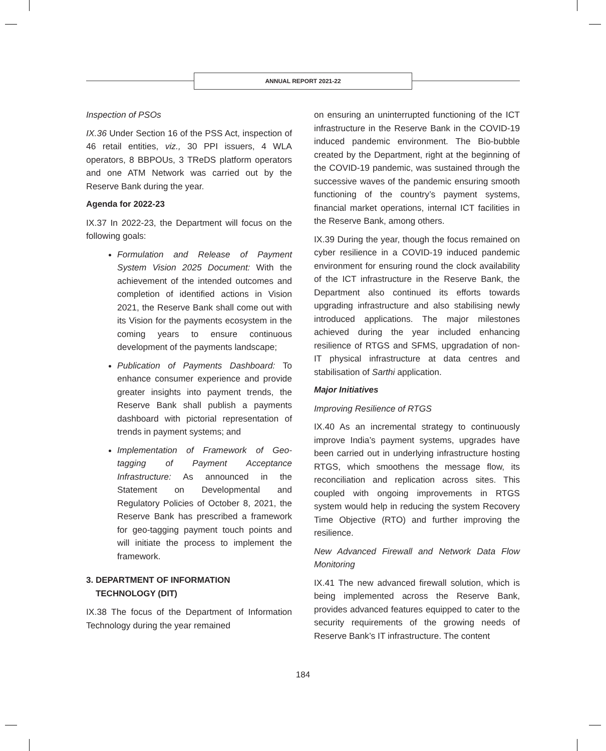ANNUAL REPORT 2021-22
Inspection of PSOs
IX.36 Under Section 16 of the PSS Act, inspection of 46 retail entities, viz., 30 PPI issuers, 4 WLA operators, 8 BBPOUs, 3 TReDS platform operators and one ATM Network was carried out by the Reserve Bank during the year.
Agenda for 2022-23
IX.37 In 2022-23, the Department will focus on the following goals:
Formulation and Release of Payment System Vision 2025 Document: With the achievement of the intended outcomes and completion of identified actions in Vision 2021, the Reserve Bank shall come out with its Vision for the payments ecosystem in the coming years to ensure continuous development of the payments landscape;
Publication of Payments Dashboard: To enhance consumer experience and provide greater insights into payment trends, the Reserve Bank shall publish a payments dashboard with pictorial representation of trends in payment systems; and
Implementation of Framework of Geo-tagging of Payment Acceptance Infrastructure: As announced in the Statement on Developmental and Regulatory Policies of October 8, 2021, the Reserve Bank has prescribed a framework for geo-tagging payment touch points and will initiate the process to implement the framework.
3. DEPARTMENT OF INFORMATION
TECHNOLOGY (DIT)
IX.38 The focus of the Department of Information Technology during the year remained
on ensuring an uninterrupted functioning of the ICT infrastructure in the Reserve Bank in the COVID-19 induced pandemic environment. The Bio-bubble created by the Department, right at the beginning of the COVID-19 pandemic, was sustained through the successive waves of the pandemic ensuring smooth functioning of the country’s payment systems, financial market operations, internal ICT facilities in the Reserve Bank, among others.
IX.39 During the year, though the focus remained on cyber resilience in a COVID-19 induced pandemic environment for ensuring round the clock availability of the ICT infrastructure in the Reserve Bank, the Department also continued its efforts towards upgrading infrastructure and also stabilising newly introduced applications. The major milestones achieved during the year included enhancing resilience of RTGS and SFMS, upgradation of non-IT physical infrastructure at data centres and stabilisation of Sarthi application.
Major Initiatives
Improving Resilience of RTGS
IX.40 As an incremental strategy to continuously improve India’s payment systems, upgrades have been carried out in underlying infrastructure hosting RTGS, which smoothens the message flow, its reconciliation and replication across sites. This coupled with ongoing improvements in RTGS system would help in reducing the system Recovery Time Objective (RTO) and further improving the resilience.
New Advanced Firewall and Network Data Flow Monitoring
IX.41 The new advanced firewall solution, which is being implemented across the Reserve Bank, provides advanced features equipped to cater to the security requirements of the growing needs of Reserve Bank’s IT infrastructure. The content
184